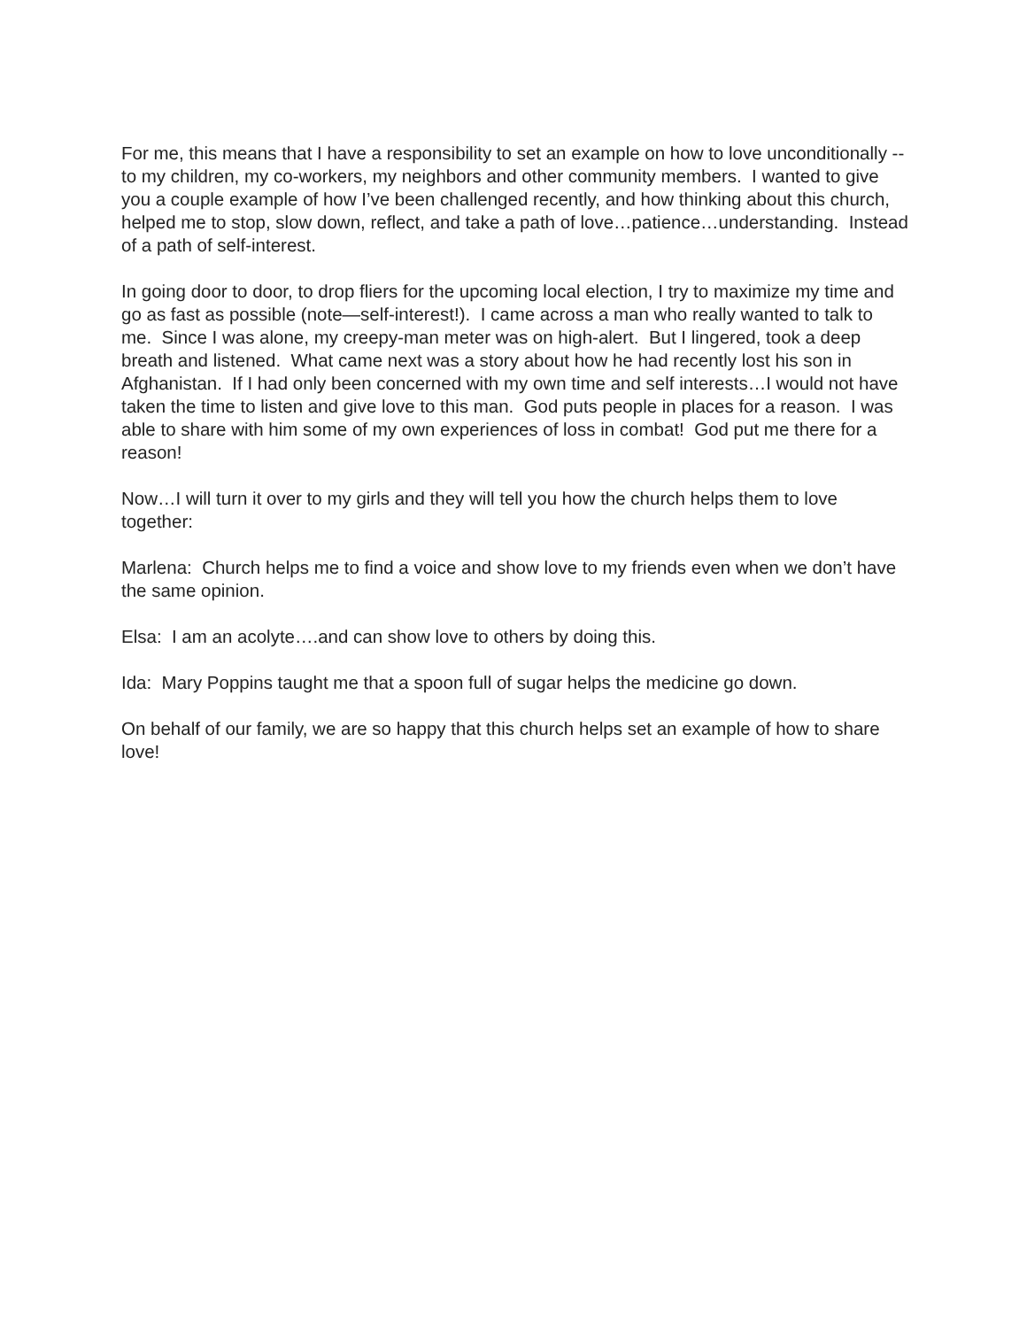For me, this means that I have a responsibility to set an example on how to love unconditionally --to my children, my co-workers, my neighbors and other community members. I wanted to give you a couple example of how I’ve been challenged recently, and how thinking about this church, helped me to stop, slow down, reflect, and take a path of love…patience…understanding. Instead of a path of self-interest.
In going door to door, to drop fliers for the upcoming local election, I try to maximize my time and go as fast as possible (note—self-interest!). I came across a man who really wanted to talk to me. Since I was alone, my creepy-man meter was on high-alert. But I lingered, took a deep breath and listened. What came next was a story about how he had recently lost his son in Afghanistan. If I had only been concerned with my own time and self interests…I would not have taken the time to listen and give love to this man. God puts people in places for a reason. I was able to share with him some of my own experiences of loss in combat! God put me there for a reason!
Now…I will turn it over to my girls and they will tell you how the church helps them to love together:
Marlena: Church helps me to find a voice and show love to my friends even when we don’t have the same opinion.
Elsa: I am an acolyte….and can show love to others by doing this.
Ida: Mary Poppins taught me that a spoon full of sugar helps the medicine go down.
On behalf of our family, we are so happy that this church helps set an example of how to share love!